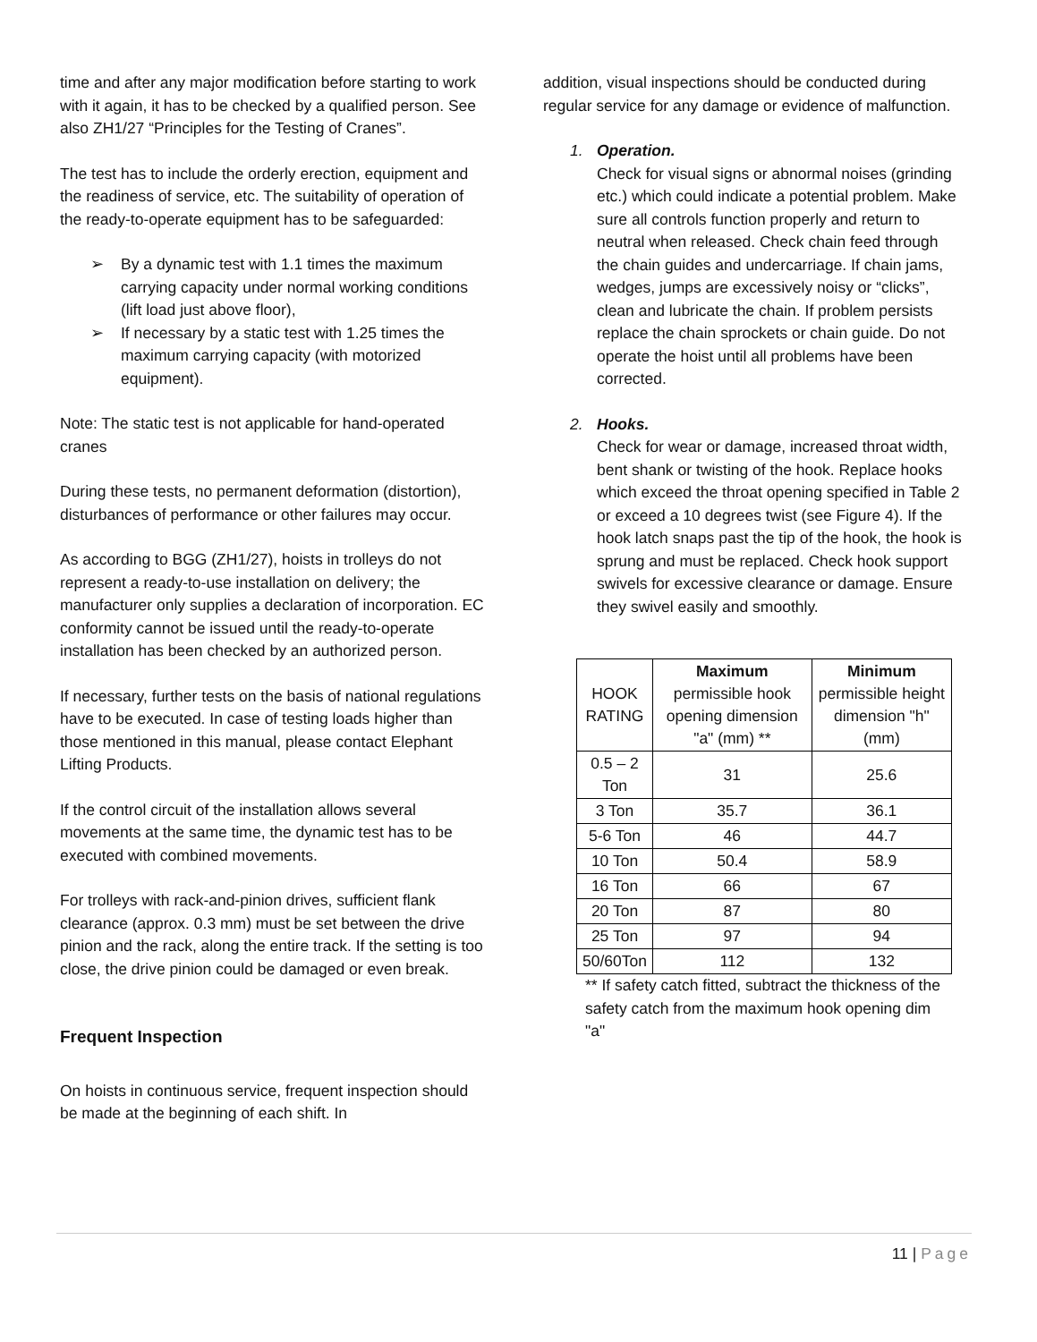time and after any major modification before starting to work with it again, it has to be checked by a qualified person. See also ZH1/27 “Principles for the Testing of Cranes”.
The test has to include the orderly erection, equipment and the readiness of service, etc. The suitability of operation of the ready-to-operate equipment has to be safeguarded:
➢ By a dynamic test with 1.1 times the maximum carrying capacity under normal working conditions (lift load just above floor),
➢ If necessary by a static test with 1.25 times the maximum carrying capacity (with motorized equipment).
Note: The static test is not applicable for hand-operated cranes
During these tests, no permanent deformation (distortion), disturbances of performance or other failures may occur.
As according to BGG (ZH1/27), hoists in trolleys do not represent a ready-to-use installation on delivery; the manufacturer only supplies a declaration of incorporation. EC conformity cannot be issued until the ready-to-operate installation has been checked by an authorized person.
If necessary, further tests on the basis of national regulations have to be executed. In case of testing loads higher than those mentioned in this manual, please contact Elephant Lifting Products.
If the control circuit of the installation allows several movements at the same time, the dynamic test has to be executed with combined movements.
For trolleys with rack-and-pinion drives, sufficient flank clearance (approx. 0.3 mm) must be set between the drive pinion and the rack, along the entire track. If the setting is too close, the drive pinion could be damaged or even break.
Frequent Inspection
On hoists in continuous service, frequent inspection should be made at the beginning of each shift. In
addition, visual inspections should be conducted during regular service for any damage or evidence of malfunction.
1. Operation.
Check for visual signs or abnormal noises (grinding etc.) which could indicate a potential problem. Make sure all controls function properly and return to neutral when released. Check chain feed through the chain guides and undercarriage. If chain jams, wedges, jumps are excessively noisy or “clicks”, clean and lubricate the chain. If problem persists replace the chain sprockets or chain guide. Do not operate the hoist until all problems have been corrected.
2. Hooks.
Check for wear or damage, increased throat width, bent shank or twisting of the hook. Replace hooks which exceed the throat opening specified in Table 2 or exceed a 10 degrees twist (see Figure 4). If the hook latch snaps past the tip of the hook, the hook is sprung and must be replaced. Check hook support swivels for excessive clearance or damage. Ensure they swivel easily and smoothly.
| HOOK RATING | Maximum permissible hook opening dimension "a" (mm) ** | Minimum permissible height dimension "h" (mm) |
| --- | --- | --- |
| 0.5 – 2 Ton | 31 | 25.6 |
| 3 Ton | 35.7 | 36.1 |
| 5-6 Ton | 46 | 44.7 |
| 10 Ton | 50.4 | 58.9 |
| 16 Ton | 66 | 67 |
| 20 Ton | 87 | 80 |
| 25 Ton | 97 | 94 |
| 50/60Ton | 112 | 132 |
** If safety catch fitted, subtract the thickness of the safety catch from the maximum hook opening dim "a"
11 | Page